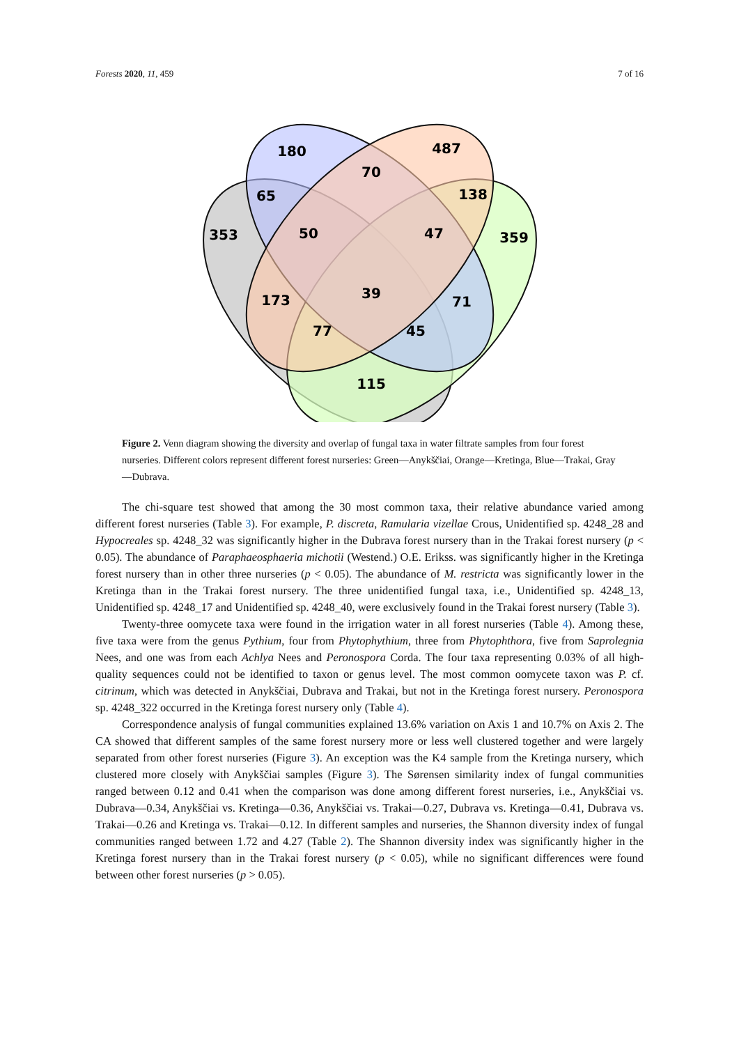Forests 2020, 11, 459 7 of 16
180
487
70
65
138
353
50
47
359
173
39
71
77
45
115
Figure 2. Venn diagram showing the diversity and overlap of fungal taxa in water filtrate samples from four forest nurseries. Different colors represent different forest nurseries: Green—Anykščiai, Orange—Kretinga, Blue—Trakai, Gray—Dubrava.
The chi-square test showed that among the 30 most common taxa, their relative abundance varied among different forest nurseries (Table 3). For example, P. discreta, Ramularia vizellae Crous, Unidentified sp. 4248_28 and Hypocreales sp. 4248_32 was significantly higher in the Dubrava forest nursery than in the Trakai forest nursery (p < 0.05). The abundance of Paraphaeosphaeria michotii (Westend.) O.E. Erikss. was significantly higher in the Kretinga forest nursery than in other three nurseries (p < 0.05). The abundance of M. restricta was significantly lower in the Kretinga than in the Trakai forest nursery. The three unidentified fungal taxa, i.e., Unidentified sp. 4248_13, Unidentified sp. 4248_17 and Unidentified sp. 4248_40, were exclusively found in the Trakai forest nursery (Table 3).
Twenty-three oomycete taxa were found in the irrigation water in all forest nurseries (Table 4). Among these, five taxa were from the genus Pythium, four from Phytophythium, three from Phytophthora, five from Saprolegnia Nees, and one was from each Achlya Nees and Peronospora Corda. The four taxa representing 0.03% of all high-quality sequences could not be identified to taxon or genus level. The most common oomycete taxon was P. cf. citrinum, which was detected in Anykščiai, Dubrava and Trakai, but not in the Kretinga forest nursery. Peronospora sp. 4248_322 occurred in the Kretinga forest nursery only (Table 4).
Correspondence analysis of fungal communities explained 13.6% variation on Axis 1 and 10.7% on Axis 2. The CA showed that different samples of the same forest nursery more or less well clustered together and were largely separated from other forest nurseries (Figure 3). An exception was the K4 sample from the Kretinga nursery, which clustered more closely with Anykščiai samples (Figure 3). The Sørensen similarity index of fungal communities ranged between 0.12 and 0.41 when the comparison was done among different forest nurseries, i.e., Anykščiai vs. Dubrava—0.34, Anykščiai vs. Kretinga—0.36, Anykščiai vs. Trakai—0.27, Dubrava vs. Kretinga—0.41, Dubrava vs. Trakai—0.26 and Kretinga vs. Trakai—0.12. In different samples and nurseries, the Shannon diversity index of fungal communities ranged between 1.72 and 4.27 (Table 2). The Shannon diversity index was significantly higher in the Kretinga forest nursery than in the Trakai forest nursery (p < 0.05), while no significant differences were found between other forest nurseries (p > 0.05).